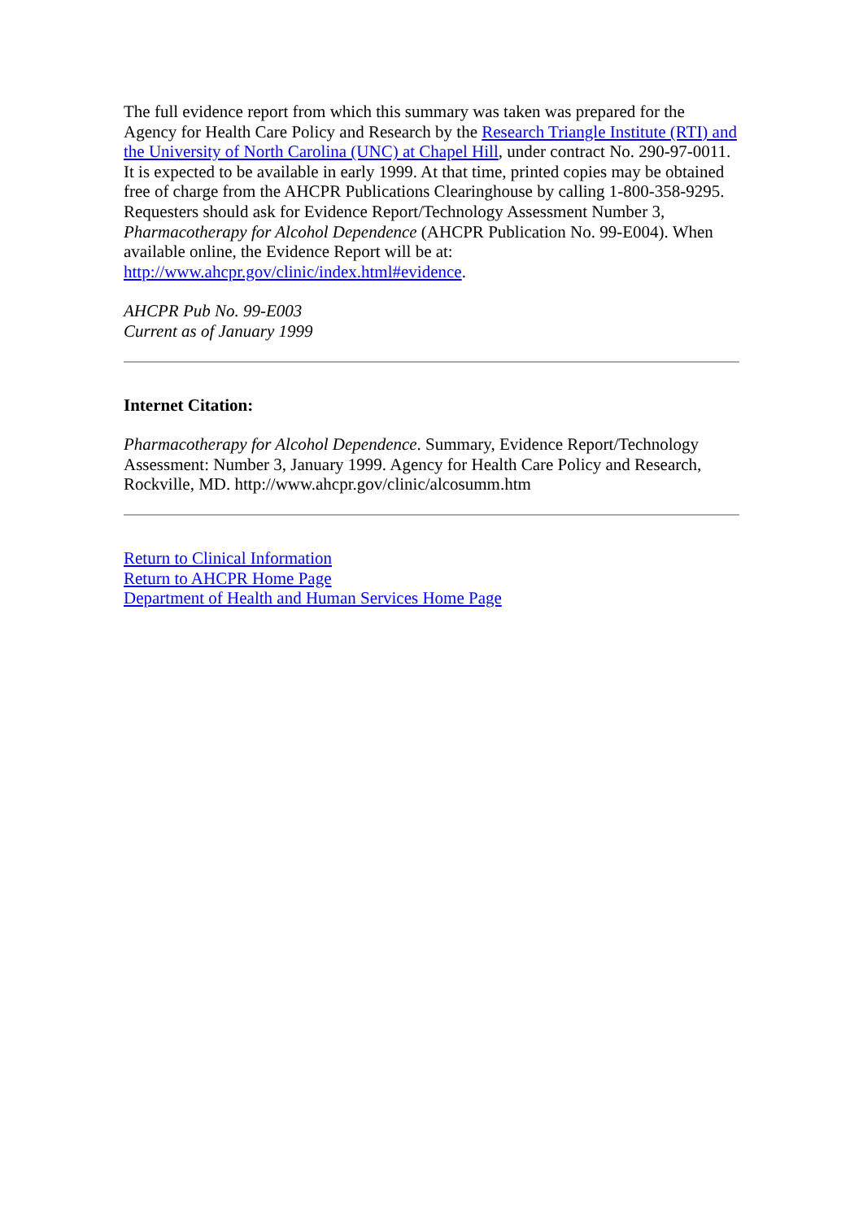The full evidence report from which this summary was taken was prepared for the Agency for Health Care Policy and Research by the Research Triangle Institute (RTI) and the University of North Carolina (UNC) at Chapel Hill, under contract No. 290-97-0011. It is expected to be available in early 1999. At that time, printed copies may be obtained free of charge from the AHCPR Publications Clearinghouse by calling 1-800-358-9295. Requesters should ask for Evidence Report/Technology Assessment Number 3, Pharmacotherapy for Alcohol Dependence (AHCPR Publication No. 99-E004). When available online, the Evidence Report will be at: http://www.ahcpr.gov/clinic/index.html#evidence.
AHCPR Pub No. 99-E003
Current as of January 1999
Internet Citation:
Pharmacotherapy for Alcohol Dependence. Summary, Evidence Report/Technology Assessment: Number 3, January 1999. Agency for Health Care Policy and Research, Rockville, MD. http://www.ahcpr.gov/clinic/alcosumm.htm
Return to Clinical Information
Return to AHCPR Home Page
Department of Health and Human Services Home Page